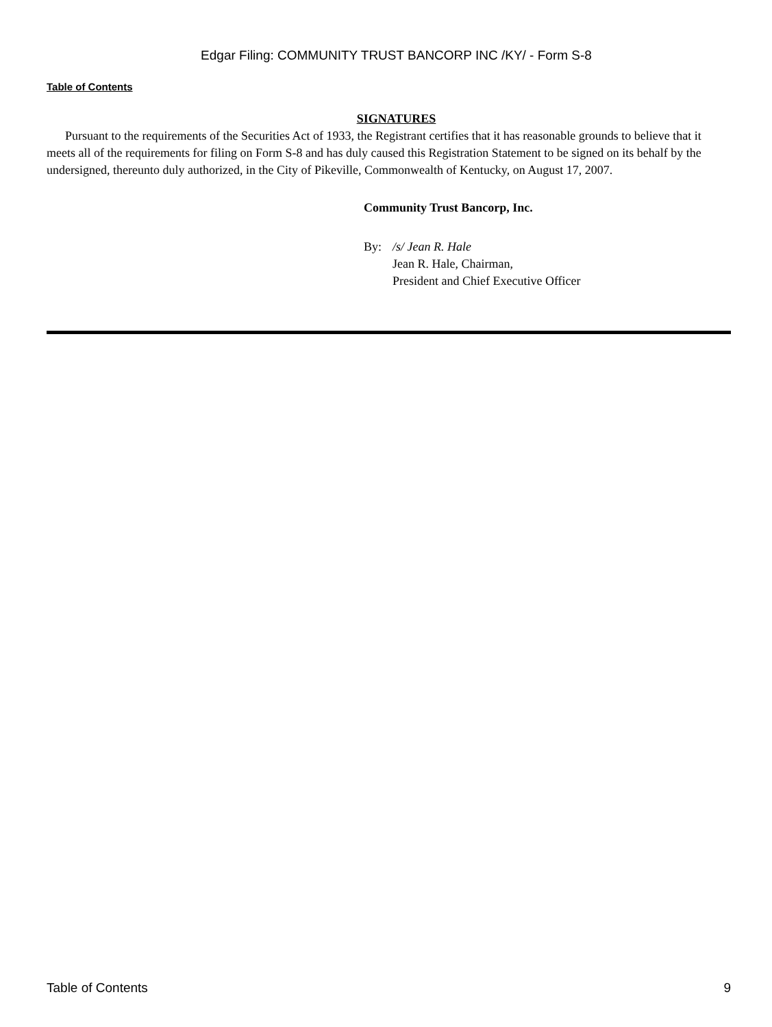Edgar Filing: COMMUNITY TRUST BANCORP INC /KY/ - Form S-8
Table of Contents
SIGNATURES
Pursuant to the requirements of the Securities Act of 1933, the Registrant certifies that it has reasonable grounds to believe that it meets all of the requirements for filing on Form S-8 and has duly caused this Registration Statement to be signed on its behalf by the undersigned, thereunto duly authorized, in the City of Pikeville, Commonwealth of Kentucky, on August 17, 2007.
Community Trust Bancorp, Inc.
By: /s/ Jean R. Hale
Jean R. Hale, Chairman,
President and Chief Executive Officer
Table of Contents 9